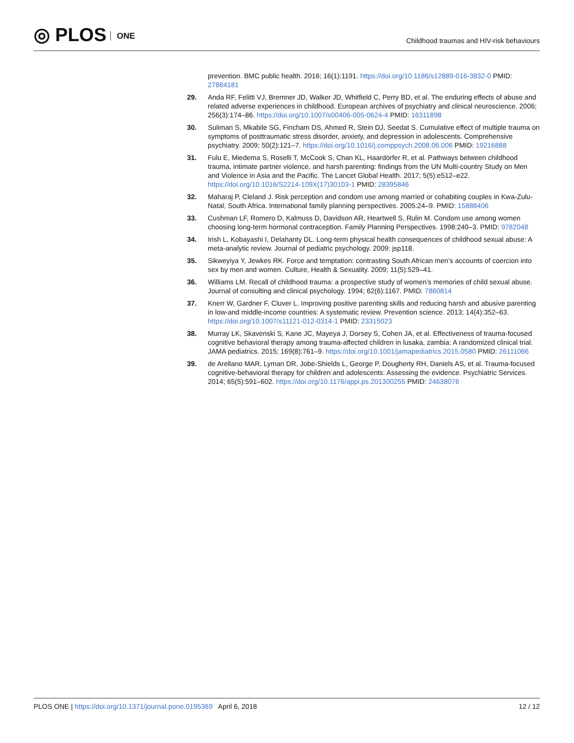◎ PLOS ONE
Childhood traumas and HIV-risk behaviours
prevention. BMC public health. 2016; 16(1):1191. https://doi.org/10.1186/s12889-016-3832-0 PMID: 27884181
29. Anda RF, Felitti VJ, Bremner JD, Walker JD, Whitfield C, Perry BD, et al. The enduring effects of abuse and related adverse experiences in childhood. European archives of psychiatry and clinical neuroscience. 2006; 256(3):174–86. https://doi.org/10.1007/s00406-005-0624-4 PMID: 16311898
30. Suliman S, Mkabile SG, Fincham DS, Ahmed R, Stein DJ, Seedat S. Cumulative effect of multiple trauma on symptoms of posttraumatic stress disorder, anxiety, and depression in adolescents. Comprehensive psychiatry. 2009; 50(2):121–7. https://doi.org/10.1016/j.comppsych.2008.06.006 PMID: 19216888
31. Fulu E, Miedema S, Roselli T, McCook S, Chan KL, Haardörfer R, et al. Pathways between childhood trauma, intimate partner violence, and harsh parenting: findings from the UN Multi-country Study on Men and Violence in Asia and the Pacific. The Lancet Global Health. 2017; 5(5):e512–e22. https://doi.org/10.1016/S2214-109X(17)30103-1 PMID: 28395846
32. Maharaj P, Cleland J. Risk perception and condom use among married or cohabiting couples in Kwa-Zulu-Natal, South Africa. International family planning perspectives. 2005:24–9. PMID: 15888406
33. Cushman LF, Romero D, Kalmuss D, Davidson AR, Heartwell S, Rulin M. Condom use among women choosing long-term hormonal contraception. Family Planning Perspectives. 1998:240–3. PMID: 9782048
34. Irish L, Kobayashi I, Delahanty DL. Long-term physical health consequences of childhood sexual abuse: A meta-analytic review. Journal of pediatric psychology. 2009: jsp118.
35. Sikweyiya Y, Jewkes RK. Force and temptation: contrasting South African men’s accounts of coercion into sex by men and women. Culture, Health & Sexuality. 2009; 11(5):529–41.
36. Williams LM. Recall of childhood trauma: a prospective study of women’s memories of child sexual abuse. Journal of consulting and clinical psychology. 1994; 62(6):1167. PMID: 7860814
37. Knerr W, Gardner F, Cluver L. Improving positive parenting skills and reducing harsh and abusive parenting in low-and middle-income countries: A systematic review. Prevention science. 2013; 14(4):352–63. https://doi.org/10.1007/s11121-012-0314-1 PMID: 23315023
38. Murray LK, Skavenski S, Kane JC, Mayeya J, Dorsey S, Cohen JA, et al. Effectiveness of trauma-focused cognitive behavioral therapy among trauma-affected children in lusaka, zambia: A randomized clinical trial. JAMA pediatrics. 2015; 169(8):761–9. https://doi.org/10.1001/jamapediatrics.2015.0580 PMID: 26111066
39. de Arellano MAR, Lyman DR, Jobe-Shields L, George P, Dougherty RH, Daniels AS, et al. Trauma-focused cognitive-behavioral therapy for children and adolescents: Assessing the evidence. Psychiatric Services. 2014; 65(5):591–602. https://doi.org/10.1176/appi.ps.201300255 PMID: 24638076
PLOS ONE | https://doi.org/10.1371/journal.pone.0195369 April 6, 2018
12 / 12